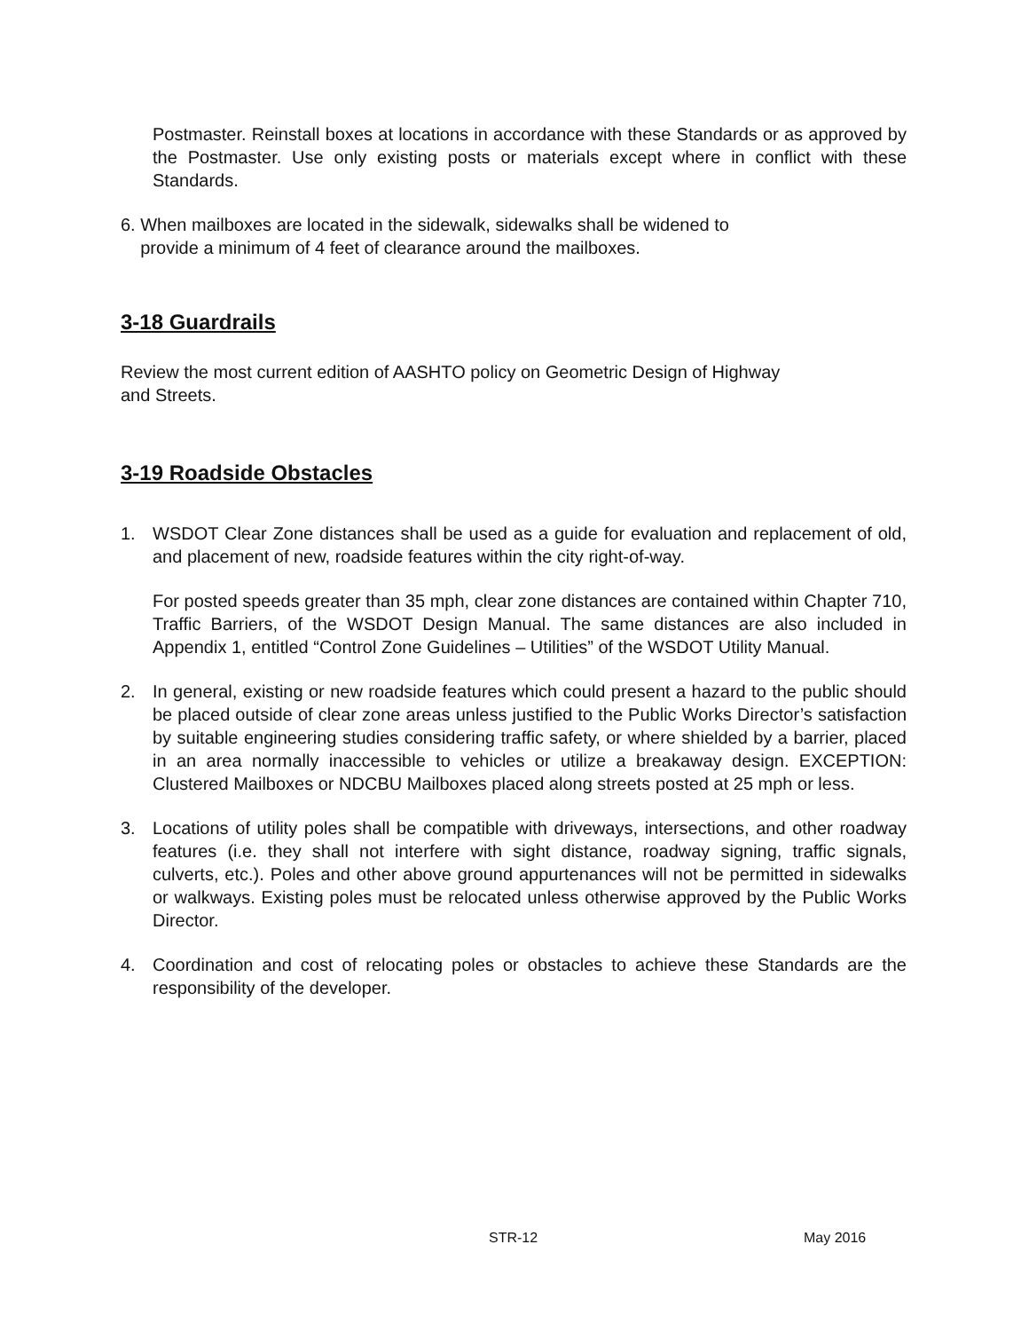Postmaster. Reinstall boxes at locations in accordance with these Standards or as approved by the Postmaster. Use only existing posts or materials except where in conflict with these Standards.
6. When mailboxes are located in the sidewalk, sidewalks shall be widened to
provide a minimum of 4 feet of clearance around the mailboxes.
3-18 Guardrails
Review the most current edition of AASHTO policy on Geometric Design of Highway
and Streets.
3-19 Roadside Obstacles
1. WSDOT Clear Zone distances shall be used as a guide for evaluation and replacement of old, and placement of new, roadside features within the city right-of-way.
For posted speeds greater than 35 mph, clear zone distances are contained within Chapter 710, Traffic Barriers, of the WSDOT Design Manual. The same distances are also included in Appendix 1, entitled “Control Zone Guidelines – Utilities” of the WSDOT Utility Manual.
2. In general, existing or new roadside features which could present a hazard to the public should be placed outside of clear zone areas unless justified to the Public Works Director’s satisfaction by suitable engineering studies considering traffic safety, or where shielded by a barrier, placed in an area normally inaccessible to vehicles or utilize a breakaway design. EXCEPTION: Clustered Mailboxes or NDCBU Mailboxes placed along streets posted at 25 mph or less.
3. Locations of utility poles shall be compatible with driveways, intersections, and other roadway features (i.e. they shall not interfere with sight distance, roadway signing, traffic signals, culverts, etc.). Poles and other above ground appurtenances will not be permitted in sidewalks or walkways. Existing poles must be relocated unless otherwise approved by the Public Works Director.
4. Coordination and cost of relocating poles or obstacles to achieve these Standards are the responsibility of the developer.
STR-12 May 2016